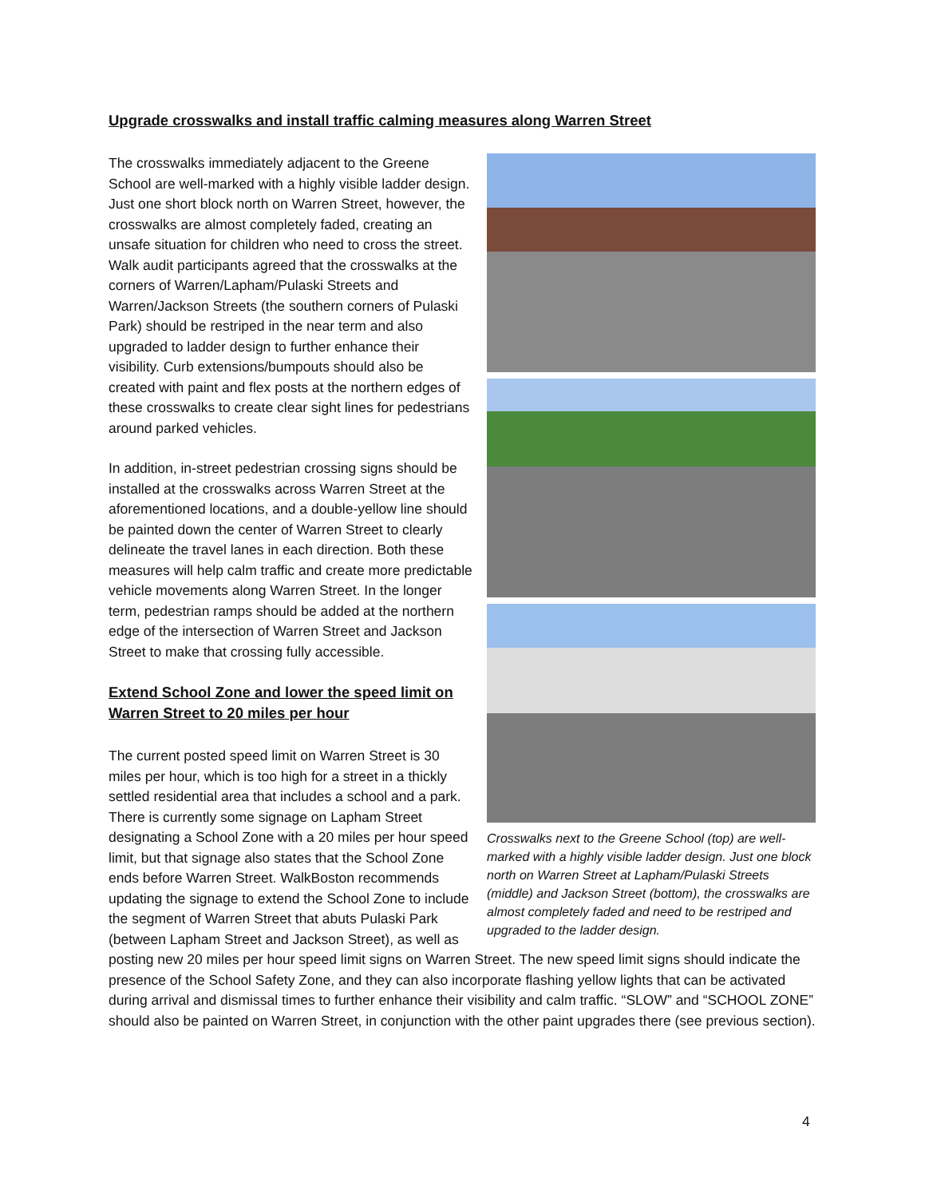Upgrade crosswalks and install traffic calming measures along Warren Street
Crosswalks next to the Greene School (top) are well-marked with a highly visible ladder design. Just one block north on Warren Street at Lapham/Pulaski Streets (middle) and Jackson Street (bottom), the crosswalks are almost completely faded and need to be restriped and upgraded to the ladder design.
The crosswalks immediately adjacent to the Greene School are well-marked with a highly visible ladder design. Just one short block north on Warren Street, however, the crosswalks are almost completely faded, creating an unsafe situation for children who need to cross the street. Walk audit participants agreed that the crosswalks at the corners of Warren/Lapham/Pulaski Streets and Warren/Jackson Streets (the southern corners of Pulaski Park) should be restriped in the near term and also upgraded to ladder design to further enhance their visibility. Curb extensions/bumpouts should also be created with paint and flex posts at the northern edges of these crosswalks to create clear sight lines for pedestrians around parked vehicles.
In addition, in-street pedestrian crossing signs should be installed at the crosswalks across Warren Street at the aforementioned locations, and a double-yellow line should be painted down the center of Warren Street to clearly delineate the travel lanes in each direction. Both these measures will help calm traffic and create more predictable vehicle movements along Warren Street. In the longer term, pedestrian ramps should be added at the northern edge of the intersection of Warren Street and Jackson Street to make that crossing fully accessible.
Extend School Zone and lower the speed limit on Warren Street to 20 miles per hour
The current posted speed limit on Warren Street is 30 miles per hour, which is too high for a street in a thickly settled residential area that includes a school and a park. There is currently some signage on Lapham Street designating a School Zone with a 20 miles per hour speed limit, but that signage also states that the School Zone ends before Warren Street. WalkBoston recommends updating the signage to extend the School Zone to include the segment of Warren Street that abuts Pulaski Park (between Lapham Street and Jackson Street), as well as posting new 20 miles per hour speed limit signs on Warren Street. The new speed limit signs should indicate the presence of the School Safety Zone, and they can also incorporate flashing yellow lights that can be activated during arrival and dismissal times to further enhance their visibility and calm traffic. “SLOW” and “SCHOOL ZONE” should also be painted on Warren Street, in conjunction with the other paint upgrades there (see previous section).
4